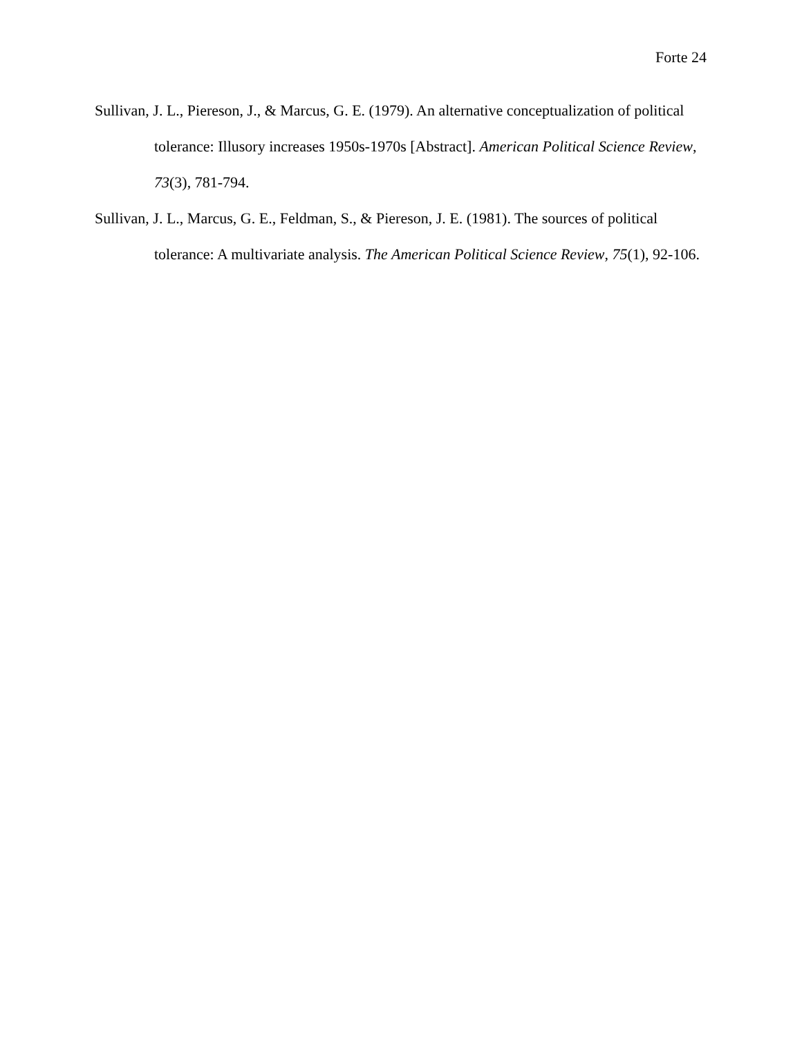Forte 24
Sullivan, J. L., Piereson, J., & Marcus, G. E. (1979). An alternative conceptualization of political tolerance: Illusory increases 1950s-1970s [Abstract]. American Political Science Review, 73(3), 781-794.
Sullivan, J. L., Marcus, G. E., Feldman, S., & Piereson, J. E. (1981). The sources of political tolerance: A multivariate analysis. The American Political Science Review, 75(1), 92-106.